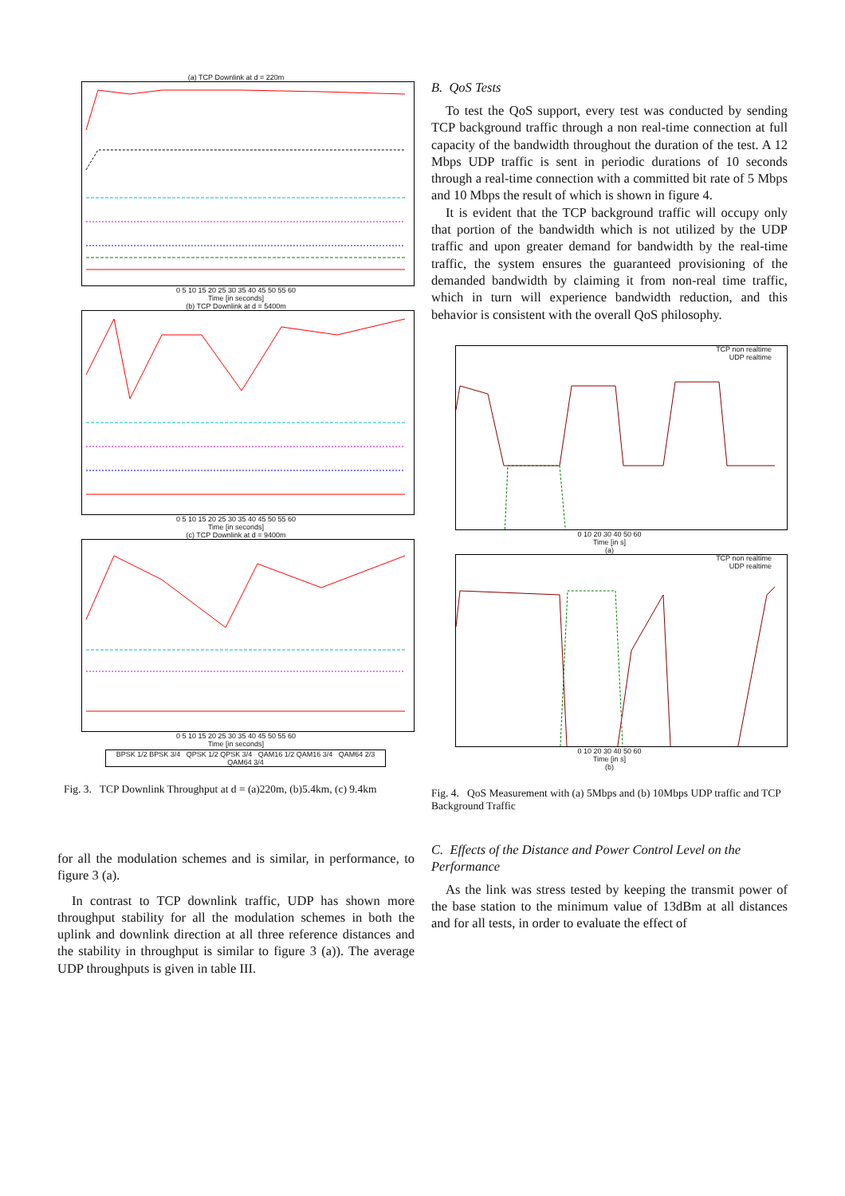(a) TCP Downlink at d = 220m
0 5 10 15 20 25 30 35 40 45 50 55 60
Time [in seconds]
(b) TCP Downlink at d = 5400m
0 5 10 15 20 25 30 35 40 45 50 55 60
Time [in seconds]
(c) TCP Downlink at d = 9400m
0 5 10 15 20 25 30 35 40 45 50 55 60
Time [in seconds]
BPSK 1/2 BPSK 3/4 QPSK 1/2 QPSK 3/4 QAM16 1/2 QAM16 3/4 QAM64 2/3 QAM64 3/4
Fig. 3. TCP Downlink Throughput at d = (a)220m, (b)5.4km, (c) 9.4km
for all the modulation schemes and is similar, in performance, to figure 3 (a).
In contrast to TCP downlink traffic, UDP has shown more throughput stability for all the modulation schemes in both the uplink and downlink direction at all three reference distances and the stability in throughput is similar to figure 3 (a)). The average UDP throughputs is given in table III.
B. QoS Tests
To test the QoS support, every test was conducted by sending TCP background traffic through a non real-time connection at full capacity of the bandwidth throughout the duration of the test. A 12 Mbps UDP traffic is sent in periodic durations of 10 seconds through a real-time connection with a committed bit rate of 5 Mbps and 10 Mbps the result of which is shown in figure 4.
It is evident that the TCP background traffic will occupy only that portion of the bandwidth which is not utilized by the UDP traffic and upon greater demand for bandwidth by the real-time traffic, the system ensures the guaranteed provisioning of the demanded bandwidth by claiming it from non-real time traffic, which in turn will experience bandwidth reduction, and this behavior is consistent with the overall QoS philosophy.
TCP non realtime
UDP realtime
0 10 20 30 40 50 60
Time [in s]
(a)
TCP non realtime
UDP realtime
0 10 20 30 40 50 60
Time [in s]
(b)
Fig. 4. QoS Measurement with (a) 5Mbps and (b) 10Mbps UDP traffic and TCP Background Traffic
C. Effects of the Distance and Power Control Level on the Performance
As the link was stress tested by keeping the transmit power of the base station to the minimum value of 13dBm at all distances and for all tests, in order to evaluate the effect of